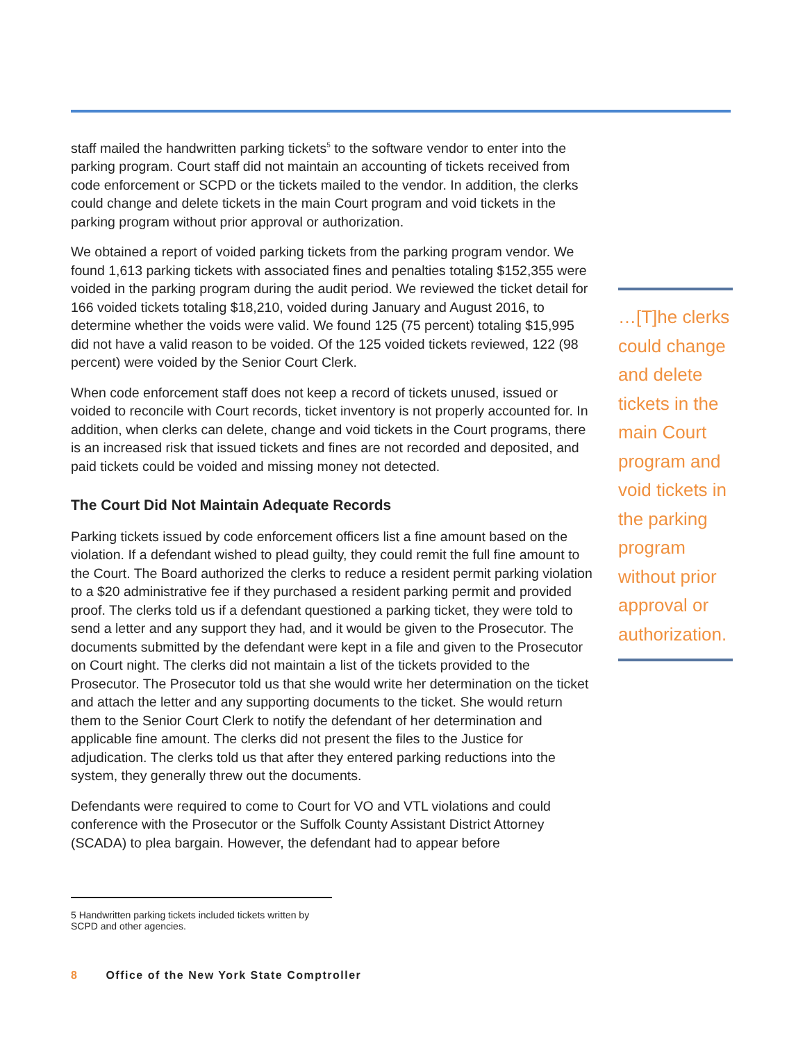staff mailed the handwritten parking tickets<sup>5</sup> to the software vendor to enter into the parking program. Court staff did not maintain an accounting of tickets received from code enforcement or SCPD or the tickets mailed to the vendor. In addition, the clerks could change and delete tickets in the main Court program and void tickets in the parking program without prior approval or authorization.
We obtained a report of voided parking tickets from the parking program vendor. We found 1,613 parking tickets with associated fines and penalties totaling $152,355 were voided in the parking program during the audit period. We reviewed the ticket detail for 166 voided tickets totaling $18,210, voided during January and August 2016, to determine whether the voids were valid. We found 125 (75 percent) totaling $15,995 did not have a valid reason to be voided. Of the 125 voided tickets reviewed, 122 (98 percent) were voided by the Senior Court Clerk.
When code enforcement staff does not keep a record of tickets unused, issued or voided to reconcile with Court records, ticket inventory is not properly accounted for. In addition, when clerks can delete, change and void tickets in the Court programs, there is an increased risk that issued tickets and fines are not recorded and deposited, and paid tickets could be voided and missing money not detected.
The Court Did Not Maintain Adequate Records
Parking tickets issued by code enforcement officers list a fine amount based on the violation. If a defendant wished to plead guilty, they could remit the full fine amount to the Court. The Board authorized the clerks to reduce a resident permit parking violation to a $20 administrative fee if they purchased a resident parking permit and provided proof. The clerks told us if a defendant questioned a parking ticket, they were told to send a letter and any support they had, and it would be given to the Prosecutor. The documents submitted by the defendant were kept in a file and given to the Prosecutor on Court night. The clerks did not maintain a list of the tickets provided to the Prosecutor. The Prosecutor told us that she would write her determination on the ticket and attach the letter and any supporting documents to the ticket. She would return them to the Senior Court Clerk to notify the defendant of her determination and applicable fine amount. The clerks did not present the files to the Justice for adjudication. The clerks told us that after they entered parking reductions into the system, they generally threw out the documents.
Defendants were required to come to Court for VO and VTL violations and could conference with the Prosecutor or the Suffolk County Assistant District Attorney (SCADA) to plea bargain. However, the defendant had to appear before
…[T]he clerks could change and delete tickets in the main Court program and void tickets in the parking program without prior approval or authorization.
5 Handwritten parking tickets included tickets written by SCPD and other agencies.
8 Office of the New York State Comptroller